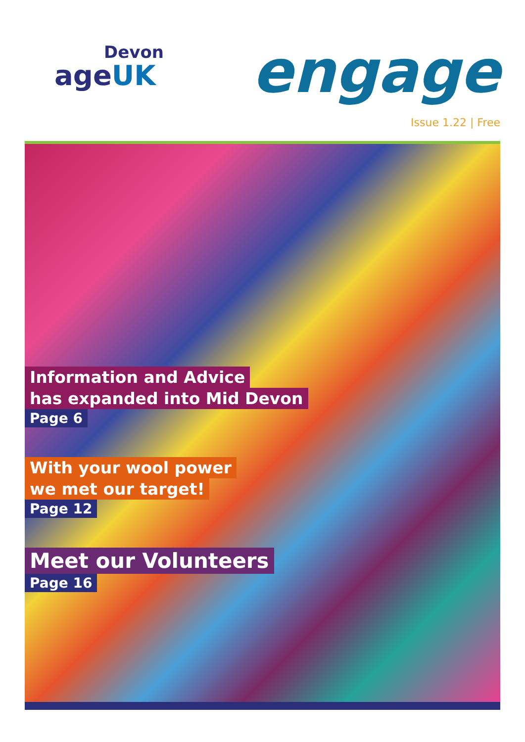Devon
ageUK
engage
Issue 1.22 | Free
Information and Advice
has expanded into Mid Devon
Page 6
With your wool power
we met our target!
Page 12
Meet our Volunteers
Page 16